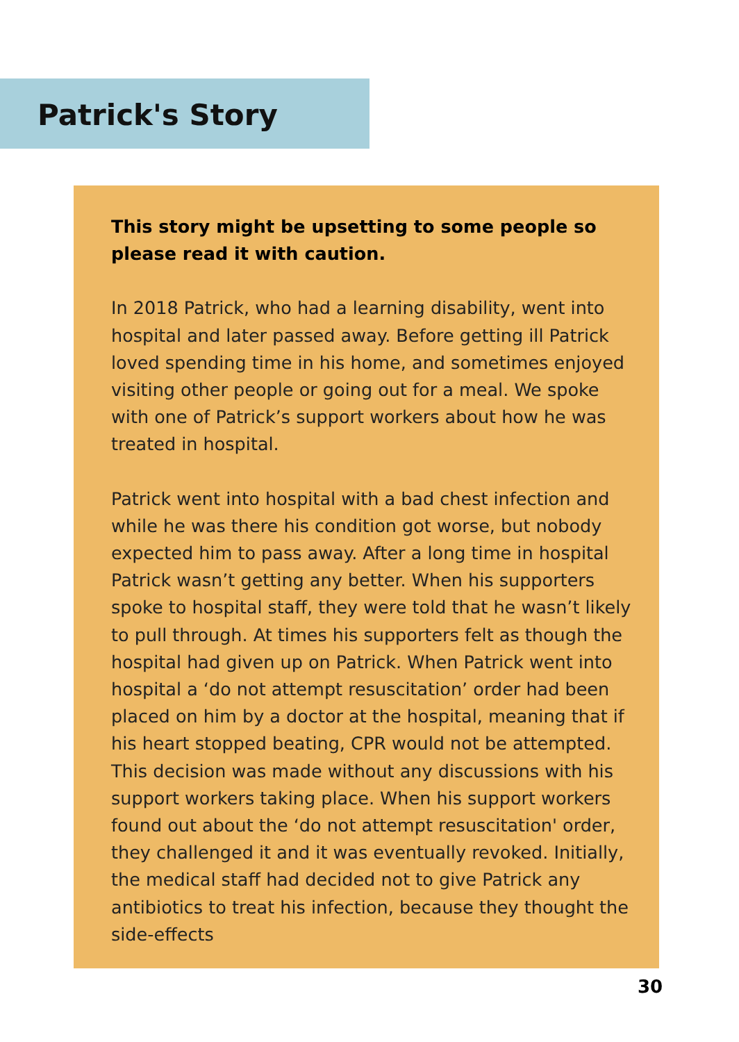Patrick's Story
This story might be upsetting to some people so please read it with caution.
In 2018 Patrick, who had a learning disability, went into hospital and later passed away. Before getting ill Patrick loved spending time in his home, and sometimes enjoyed visiting other people or going out for a meal. We spoke with one of Patrick’s support workers about how he was treated in hospital.
Patrick went into hospital with a bad chest infection and while he was there his condition got worse, but nobody expected him to pass away. After a long time in hospital Patrick wasn’t getting any better. When his supporters spoke to hospital staff, they were told that he wasn’t likely to pull through. At times his supporters felt as though the hospital had given up on Patrick. When Patrick went into hospital a ‘do not attempt resuscitation’ order had been placed on him by a doctor at the hospital, meaning that if his heart stopped beating, CPR would not be attempted. This decision was made without any discussions with his support workers taking place. When his support workers found out about the ‘do not attempt resuscitation' order, they challenged it and it was eventually revoked. Initially, the medical staff had decided not to give Patrick any antibiotics to treat his infection, because they thought the side-effects
30